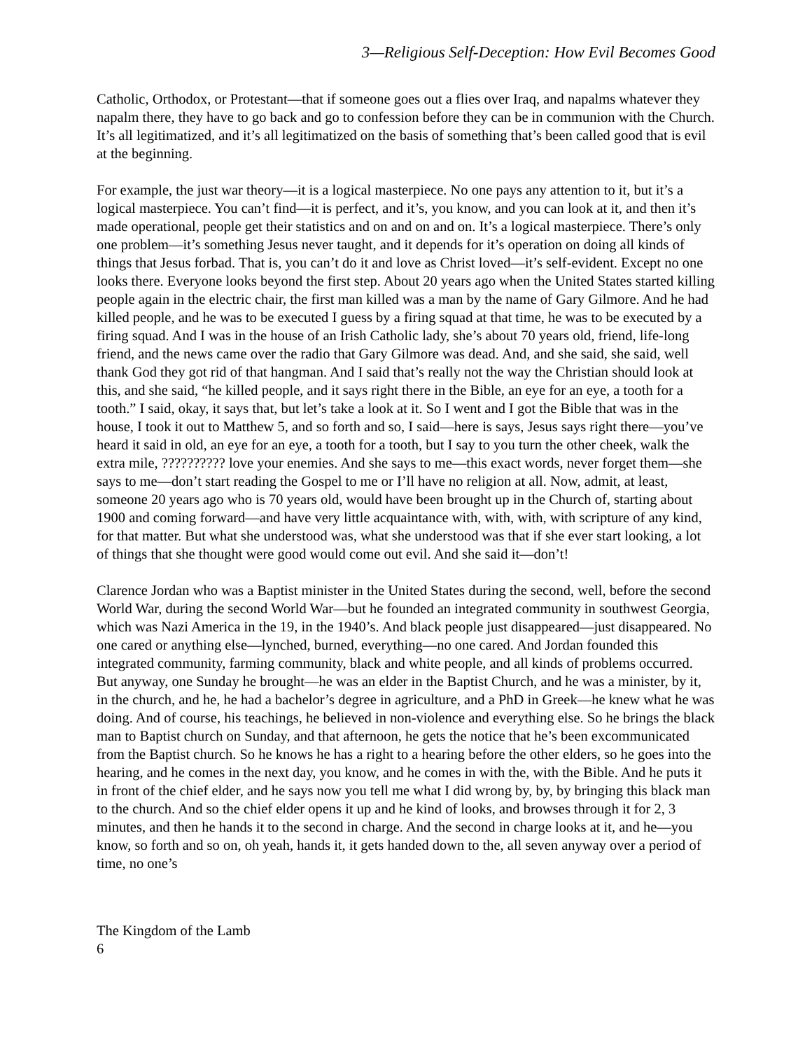3—Religious Self-Deception: How Evil Becomes Good
Catholic, Orthodox, or Protestant—that if someone goes out a flies over Iraq, and napalms whatever they napalm there, they have to go back and go to confession before they can be in communion with the Church. It’s all legitimatized, and it’s all legitimatized on the basis of something that’s been called good that is evil at the beginning.
For example, the just war theory—it is a logical masterpiece. No one pays any attention to it, but it’s a logical masterpiece. You can’t find—it is perfect, and it’s, you know, and you can look at it, and then it’s made operational, people get their statistics and on and on and on. It’s a logical masterpiece. There’s only one problem—it’s something Jesus never taught, and it depends for it’s operation on doing all kinds of things that Jesus forbad. That is, you can’t do it and love as Christ loved—it’s self-evident. Except no one looks there. Everyone looks beyond the first step. About 20 years ago when the United States started killing people again in the electric chair, the first man killed was a man by the name of Gary Gilmore. And he had killed people, and he was to be executed I guess by a firing squad at that time, he was to be executed by a firing squad. And I was in the house of an Irish Catholic lady, she’s about 70 years old, friend, life-long friend, and the news came over the radio that Gary Gilmore was dead. And, and she said, she said, well thank God they got rid of that hangman. And I said that’s really not the way the Christian should look at this, and she said, “he killed people, and it says right there in the Bible, an eye for an eye, a tooth for a tooth.” I said, okay, it says that, but let’s take a look at it. So I went and I got the Bible that was in the house, I took it out to Matthew 5, and so forth and so, I said—here is says, Jesus says right there—you’ve heard it said in old, an eye for an eye, a tooth for a tooth, but I say to you turn the other cheek, walk the extra mile, ?????????? love your enemies. And she says to me—this exact words, never forget them—she says to me—don’t start reading the Gospel to me or I’ll have no religion at all. Now, admit, at least, someone 20 years ago who is 70 years old, would have been brought up in the Church of, starting about 1900 and coming forward—and have very little acquaintance with, with, with, with scripture of any kind, for that matter. But what she understood was, what she understood was that if she ever start looking, a lot of things that she thought were good would come out evil. And she said it—don’t!
Clarence Jordan who was a Baptist minister in the United States during the second, well, before the second World War, during the second World War—but he founded an integrated community in southwest Georgia, which was Nazi America in the 19, in the 1940’s. And black people just disappeared—just disappeared. No one cared or anything else—lynched, burned, everything—no one cared. And Jordan founded this integrated community, farming community, black and white people, and all kinds of problems occurred. But anyway, one Sunday he brought—he was an elder in the Baptist Church, and he was a minister, by it, in the church, and he, he had a bachelor’s degree in agriculture, and a PhD in Greek—he knew what he was doing. And of course, his teachings, he believed in non-violence and everything else. So he brings the black man to Baptist church on Sunday, and that afternoon, he gets the notice that he’s been excommunicated from the Baptist church. So he knows he has a right to a hearing before the other elders, so he goes into the hearing, and he comes in the next day, you know, and he comes in with the, with the Bible. And he puts it in front of the chief elder, and he says now you tell me what I did wrong by, by, by bringing this black man to the church. And so the chief elder opens it up and he kind of looks, and browses through it for 2, 3 minutes, and then he hands it to the second in charge. And the second in charge looks at it, and he—you know, so forth and so on, oh yeah, hands it, it gets handed down to the, all seven anyway over a period of time, no one’s
The Kingdom of the Lamb 6